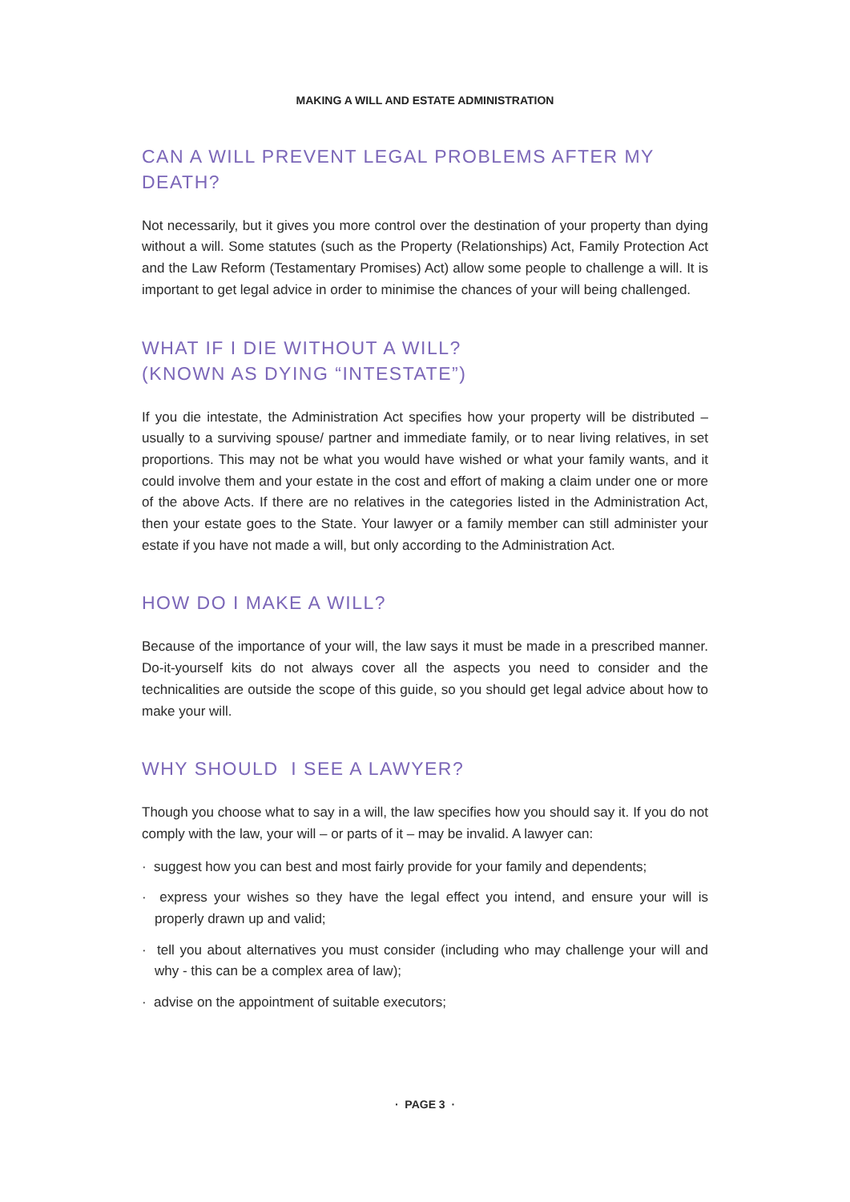MAKING A WILL AND ESTATE ADMINISTRATION
CAN A WILL PREVENT LEGAL PROBLEMS AFTER MY DEATH?
Not necessarily, but it gives you more control over the destination of your property than dying without a will. Some statutes (such as the Property (Relationships) Act, Family Protection Act and the Law Reform (Testamentary Promises) Act) allow some people to challenge a will. It is important to get legal advice in order to minimise the chances of your will being challenged.
WHAT IF I DIE WITHOUT A WILL?
(KNOWN AS DYING “INTESTATE”)
If you die intestate, the Administration Act specifies how your property will be distributed – usually to a surviving spouse/ partner and immediate family, or to near living relatives, in set proportions. This may not be what you would have wished or what your family wants, and it could involve them and your estate in the cost and effort of making a claim under one or more of the above Acts. If there are no relatives in the categories listed in the Administration Act, then your estate goes to the State. Your lawyer or a family member can still administer your estate if you have not made a will, but only according to the Administration Act.
HOW DO I MAKE A WILL?
Because of the importance of your will, the law says it must be made in a prescribed manner. Do-it-yourself kits do not always cover all the aspects you need to consider and the technicalities are outside the scope of this guide, so you should get legal advice about how to make your will.
WHY SHOULD I SEE A LAWYER?
Though you choose what to say in a will, the law specifies how you should say it. If you do not comply with the law, your will – or parts of it – may be invalid. A lawyer can:
· suggest how you can best and most fairly provide for your family and dependents;
· express your wishes so they have the legal effect you intend, and ensure your will is properly drawn up and valid;
· tell you about alternatives you must consider (including who may challenge your will and why - this can be a complex area of law);
· advise on the appointment of suitable executors;
· PAGE 3 ·